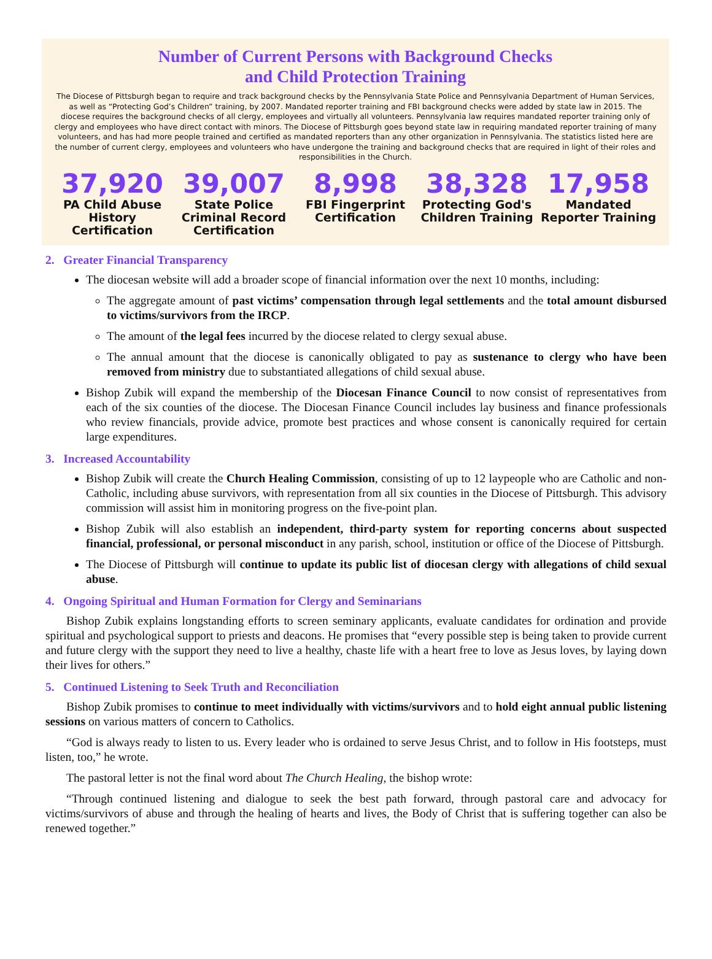Number of Current Persons with Background Checks
and Child Protection Training
The Diocese of Pittsburgh began to require and track background checks by the Pennsylvania State Police and Pennsylvania Department of Human Services, as well as “Protecting God’s Children” training, by 2007. Mandated reporter training and FBI background checks were added by state law in 2015. The diocese requires the background checks of all clergy, employees and virtually all volunteers. Pennsylvania law requires mandated reporter training only of clergy and employees who have direct contact with minors. The Diocese of Pittsburgh goes beyond state law in requiring mandated reporter training of many volunteers, and has had more people trained and certified as mandated reporters than any other organization in Pennsylvania. The statistics listed here are the number of current clergy, employees and volunteers who have undergone the training and background checks that are required in light of their roles and responsibilities in the Church.
37,920
PA Child Abuse History Certification
39,007
State Police Criminal Record Certification
8,998
FBI Fingerprint Certification
38,328
Protecting God's Children Training
17,958
Mandated Reporter Training
2. Greater Financial Transparency
The diocesan website will add a broader scope of financial information over the next 10 months, including:
The aggregate amount of past victims’ compensation through legal settlements and the total amount disbursed to victims/survivors from the IRCP.
The amount of the legal fees incurred by the diocese related to clergy sexual abuse.
The annual amount that the diocese is canonically obligated to pay as sustenance to clergy who have been removed from ministry due to substantiated allegations of child sexual abuse.
Bishop Zubik will expand the membership of the Diocesan Finance Council to now consist of representatives from each of the six counties of the diocese. The Diocesan Finance Council includes lay business and finance professionals who review financials, provide advice, promote best practices and whose consent is canonically required for certain large expenditures.
3. Increased Accountability
Bishop Zubik will create the Church Healing Commission, consisting of up to 12 laypeople who are Catholic and non-Catholic, including abuse survivors, with representation from all six counties in the Diocese of Pittsburgh. This advisory commission will assist him in monitoring progress on the five-point plan.
Bishop Zubik will also establish an independent, third-party system for reporting concerns about suspected financial, professional, or personal misconduct in any parish, school, institution or office of the Diocese of Pittsburgh.
The Diocese of Pittsburgh will continue to update its public list of diocesan clergy with allegations of child sexual abuse.
4. Ongoing Spiritual and Human Formation for Clergy and Seminarians
Bishop Zubik explains longstanding efforts to screen seminary applicants, evaluate candidates for ordination and provide spiritual and psychological support to priests and deacons. He promises that “every possible step is being taken to provide current and future clergy with the support they need to live a healthy, chaste life with a heart free to love as Jesus loves, by laying down their lives for others.”
5. Continued Listening to Seek Truth and Reconciliation
Bishop Zubik promises to continue to meet individually with victims/survivors and to hold eight annual public listening sessions on various matters of concern to Catholics.
“God is always ready to listen to us. Every leader who is ordained to serve Jesus Christ, and to follow in His footsteps, must listen, too,” he wrote.
The pastoral letter is not the final word about The Church Healing, the bishop wrote:
“Through continued listening and dialogue to seek the best path forward, through pastoral care and advocacy for victims/survivors of abuse and through the healing of hearts and lives, the Body of Christ that is suffering together can also be renewed together.”